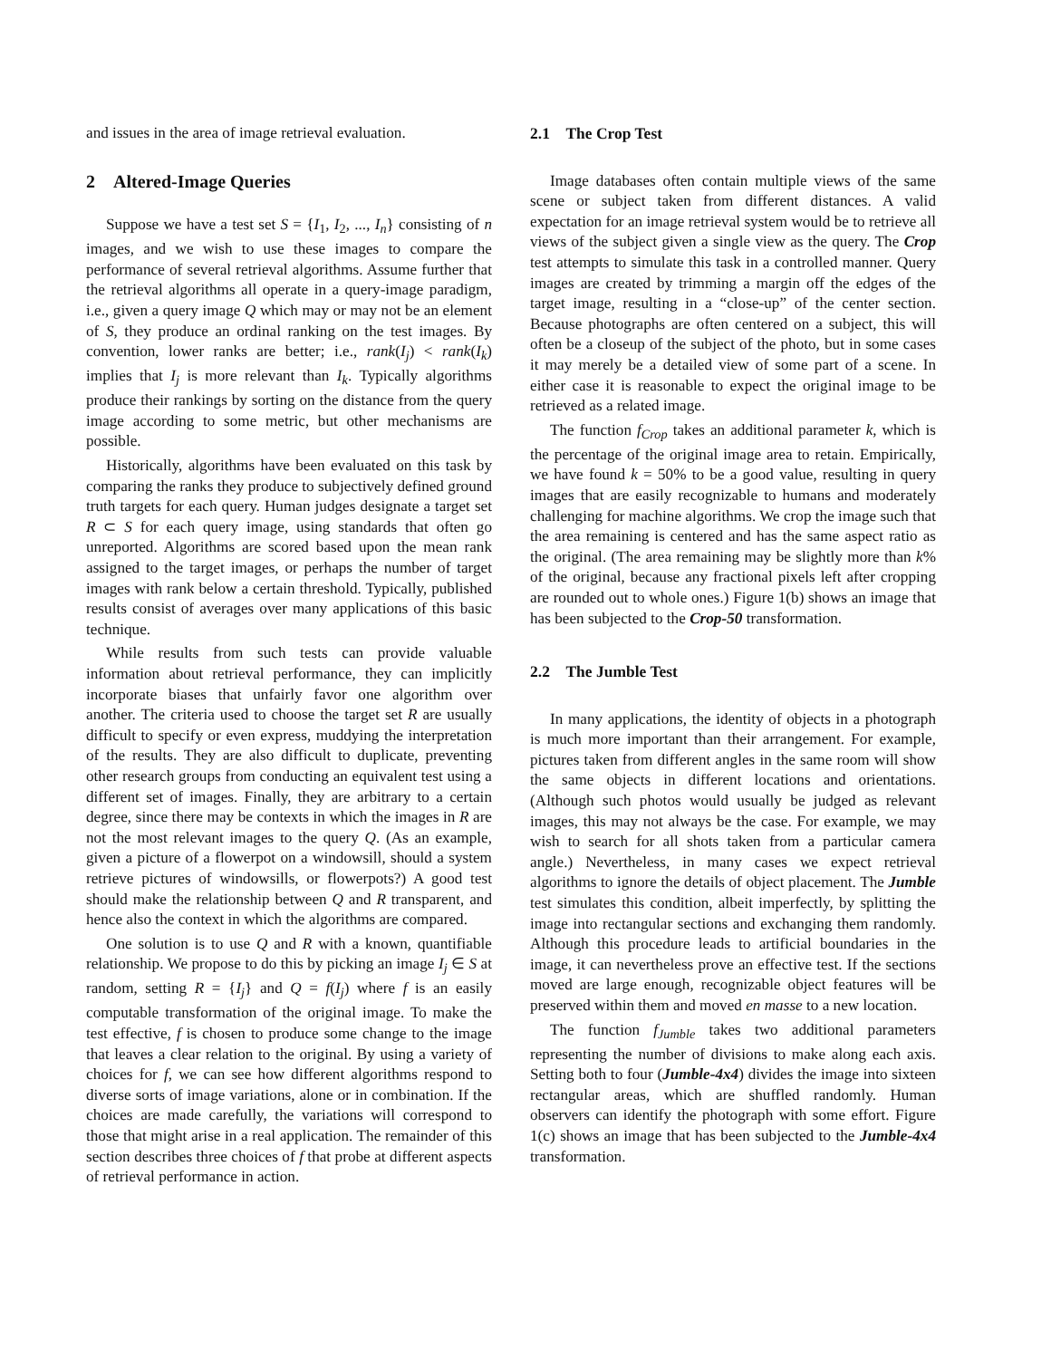and issues in the area of image retrieval evaluation.
2 Altered-Image Queries
Suppose we have a test set S = {I<sub>1</sub>, I<sub>2</sub>, ..., I<sub>n</sub>} consisting of n images, and we wish to use these images to compare the performance of several retrieval algorithms. Assume further that the retrieval algorithms all operate in a query-image paradigm, i.e., given a query image Q which may or may not be an element of S, they produce an ordinal ranking on the test images. By convention, lower ranks are better; i.e., rank(I<sub>j</sub>) < rank(I<sub>k</sub>) implies that I<sub>j</sub> is more relevant than I<sub>k</sub>. Typically algorithms produce their rankings by sorting on the distance from the query image according to some metric, but other mechanisms are possible.
Historically, algorithms have been evaluated on this task by comparing the ranks they produce to subjectively defined ground truth targets for each query. Human judges designate a target set R ⊂ S for each query image, using standards that often go unreported. Algorithms are scored based upon the mean rank assigned to the target images, or perhaps the number of target images with rank below a certain threshold. Typically, published results consist of averages over many applications of this basic technique.
While results from such tests can provide valuable information about retrieval performance, they can implicitly incorporate biases that unfairly favor one algorithm over another. The criteria used to choose the target set R are usually difficult to specify or even express, muddying the interpretation of the results. They are also difficult to duplicate, preventing other research groups from conducting an equivalent test using a different set of images. Finally, they are arbitrary to a certain degree, since there may be contexts in which the images in R are not the most relevant images to the query Q. (As an example, given a picture of a flowerpot on a windowsill, should a system retrieve pictures of windowsills, or flowerpots?) A good test should make the relationship between Q and R transparent, and hence also the context in which the algorithms are compared.
One solution is to use Q and R with a known, quantifiable relationship. We propose to do this by picking an image I<sub>j</sub> ∈ S at random, setting R = {I<sub>j</sub>} and Q = f(I<sub>j</sub>) where f is an easily computable transformation of the original image. To make the test effective, f is chosen to produce some change to the image that leaves a clear relation to the original. By using a variety of choices for f, we can see how different algorithms respond to diverse sorts of image variations, alone or in combination. If the choices are made carefully, the variations will correspond to those that might arise in a real application. The remainder of this section describes three choices of f that probe at different aspects of retrieval performance in action.
2.1 The Crop Test
Image databases often contain multiple views of the same scene or subject taken from different distances. A valid expectation for an image retrieval system would be to retrieve all views of the subject given a single view as the query. The Crop test attempts to simulate this task in a controlled manner. Query images are created by trimming a margin off the edges of the target image, resulting in a “close-up” of the center section. Because photographs are often centered on a subject, this will often be a closeup of the subject of the photo, but in some cases it may merely be a detailed view of some part of a scene. In either case it is reasonable to expect the original image to be retrieved as a related image.
The function f<sub>Crop</sub> takes an additional parameter k, which is the percentage of the original image area to retain. Empirically, we have found k = 50% to be a good value, resulting in query images that are easily recognizable to humans and moderately challenging for machine algorithms. We crop the image such that the area remaining is centered and has the same aspect ratio as the original. (The area remaining may be slightly more than k% of the original, because any fractional pixels left after cropping are rounded out to whole ones.) Figure 1(b) shows an image that has been subjected to the Crop-50 transformation.
2.2 The Jumble Test
In many applications, the identity of objects in a photograph is much more important than their arrangement. For example, pictures taken from different angles in the same room will show the same objects in different locations and orientations. (Although such photos would usually be judged as relevant images, this may not always be the case. For example, we may wish to search for all shots taken from a particular camera angle.) Nevertheless, in many cases we expect retrieval algorithms to ignore the details of object placement. The Jumble test simulates this condition, albeit imperfectly, by splitting the image into rectangular sections and exchanging them randomly. Although this procedure leads to artificial boundaries in the image, it can nevertheless prove an effective test. If the sections moved are large enough, recognizable object features will be preserved within them and moved en masse to a new location.
The function f<sub>Jumble</sub> takes two additional parameters representing the number of divisions to make along each axis. Setting both to four (Jumble-4x4) divides the image into sixteen rectangular areas, which are shuffled randomly. Human observers can identify the photograph with some effort. Figure 1(c) shows an image that has been subjected to the Jumble-4x4 transformation.